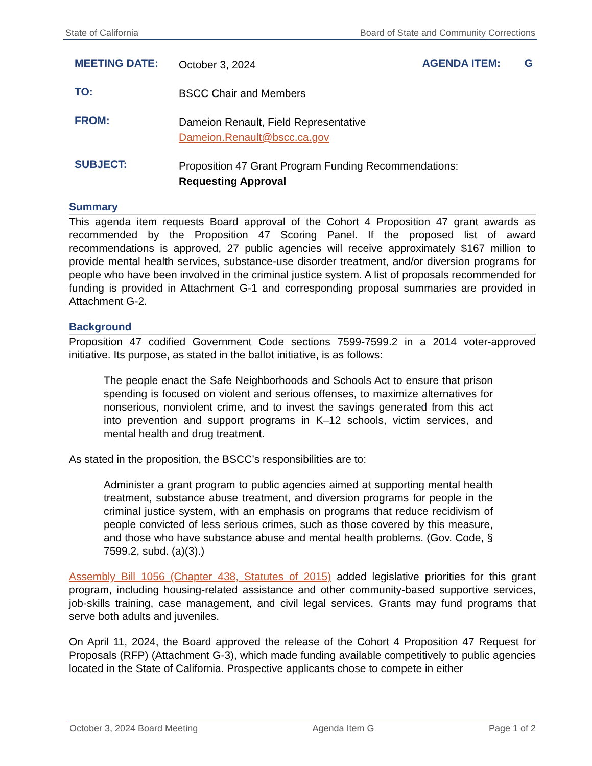State of California Board of State and Community Corrections
MEETING DATE: October 3, 2024 AGENDA ITEM: G
TO: BSCC Chair and Members
FROM: Dameion Renault, Field Representative
Dameion.Renault@bscc.ca.gov
SUBJECT: Proposition 47 Grant Program Funding Recommendations:
Requesting Approval
Summary
This agenda item requests Board approval of the Cohort 4 Proposition 47 grant awards as recommended by the Proposition 47 Scoring Panel. If the proposed list of award recommendations is approved, 27 public agencies will receive approximately $167 million to provide mental health services, substance-use disorder treatment, and/or diversion programs for people who have been involved in the criminal justice system. A list of proposals recommended for funding is provided in Attachment G-1 and corresponding proposal summaries are provided in Attachment G-2.
Background
Proposition 47 codified Government Code sections 7599-7599.2 in a 2014 voter-approved initiative. Its purpose, as stated in the ballot initiative, is as follows:
The people enact the Safe Neighborhoods and Schools Act to ensure that prison spending is focused on violent and serious offenses, to maximize alternatives for nonserious, nonviolent crime, and to invest the savings generated from this act into prevention and support programs in K–12 schools, victim services, and mental health and drug treatment.
As stated in the proposition, the BSCC’s responsibilities are to:
Administer a grant program to public agencies aimed at supporting mental health treatment, substance abuse treatment, and diversion programs for people in the criminal justice system, with an emphasis on programs that reduce recidivism of people convicted of less serious crimes, such as those covered by this measure, and those who have substance abuse and mental health problems. (Gov. Code, § 7599.2, subd. (a)(3).)
Assembly Bill 1056 (Chapter 438, Statutes of 2015) added legislative priorities for this grant program, including housing-related assistance and other community-based supportive services, job-skills training, case management, and civil legal services. Grants may fund programs that serve both adults and juveniles.
On April 11, 2024, the Board approved the release of the Cohort 4 Proposition 47 Request for Proposals (RFP) (Attachment G-3), which made funding available competitively to public agencies located in the State of California. Prospective applicants chose to compete in either
October 3, 2024 Board Meeting Agenda Item G Page 1 of 2